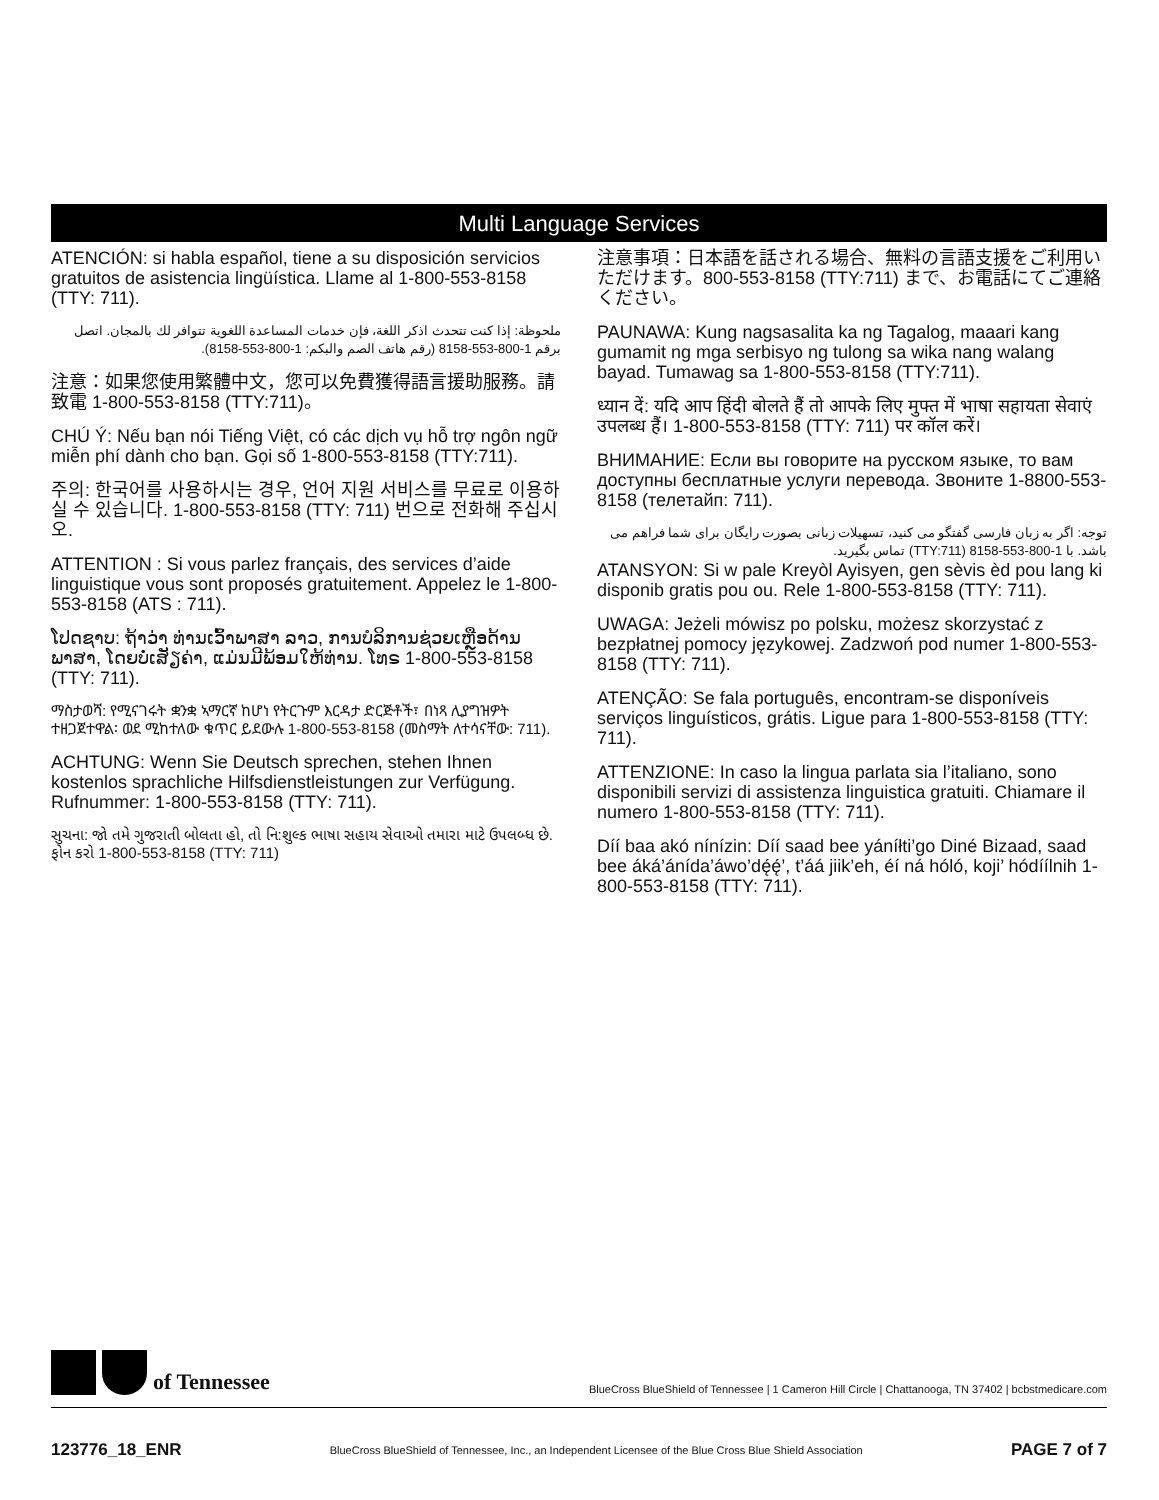Multi Language Services
ATENCIÓN: si habla español, tiene a su disposición servicios gratuitos de asistencia lingüística. Llame al 1-800-553-8158 (TTY: 711).
ملحوظة: إذا كنت تتحدث اذكر اللغة، فإن خدمات المساعدة اللغوية تتوافر لك بالمجان. اتصل برقم 1-800-553-8158 (رقم هاتف الصم والبكم: 1-800-553-8158).
注意：如果您使用繁體中文，您可以免費獲得語言援助服務。請致電 1-800-553-8158 (TTY:711)。
CHÚ Ý: Nếu bạn nói Tiếng Việt, có các dịch vụ hỗ trợ ngôn ngữ miễn phí dành cho bạn. Gọi số 1-800-553-8158 (TTY:711).
주의: 한국어를 사용하시는 경우, 언어 지원 서비스를 무료로 이용하실 수 있습니다. 1-800-553-8158 (TTY: 711) 번으로 전화해 주십시오.
ATTENTION : Si vous parlez français, des services d’aide linguistique vous sont proposés gratuitement. Appelez le 1-800-553-8158 (ATS : 711).
ໂປດຊາບ: ຖ້າວ່າ ທ່ານເວົ້າພາສາ ລາວ, ການບໍລິການຊ່ວຍເຫຼືອດ້ານພາສາ, ໂດຍບໍ່ເສັຽຄ່າ, ແມ່ນມີພ້ອມໃຫ້ທ່ານ. ໂທຣ 1-800-553-8158 (TTY: 711).
ማስታወሻ: የሚናገሩት ቋንቋ ኣማርኛ ከሆነ የትርጉም እርዳታ ድርጅቶች፣ በነጻ ሊያግዝዎት ተዘጋጀተዋል፡ ወደ ሚከተለው ቁጥር ይደውሉ 1-800-553-8158 (መስማት ለተሳናቸው: 711).
ACHTUNG: Wenn Sie Deutsch sprechen, stehen Ihnen kostenlos sprachliche Hilfsdienstleistungen zur Verfügung. Rufnummer: 1-800-553-8158 (TTY: 711).
સુચના: જો તમે ગુજરાતી બોલતા હો, તો નિ:શુલ્ક ભાષા સહાય સેવાઓ તમારા માટે ઉપલબ્ધ છે. ફોન કરો 1-800-553-8158 (TTY: 711)
注意事項：日本語を話される場合、無料の言語支援をご利用いただけます。800-553-8158 (TTY:711) まで、お電話にてご連絡ください。
PAUNAWA: Kung nagsasalita ka ng Tagalog, maaari kang gumamit ng mga serbisyo ng tulong sa wika nang walang bayad. Tumawag sa 1-800-553-8158 (TTY:711).
ध्यान दें: यदि आप हिंदी बोलते हैं तो आपके लिए मुफ्त में भाषा सहायता सेवाएं उपलब्ध हैं। 1-800-553-8158 (TTY: 711) पर कॉल करें।
ВНИМАНИЕ: Если вы говорите на русском языке, то вам доступны бесплатные услуги перевода. Звоните 1-8800-553-8158 (телетайп: 711).
توجه: اگر به زبان فارسی گفتگو می کنید، تسهیلات زبانی بصورت رایگان برای شما فراهم می باشد. با 1-800-553-8158 (TTY:711) تماس بگیرید.
ATANSYON: Si w pale Kreyòl Ayisyen, gen sèvis èd pou lang ki disponib gratis pou ou. Rele 1-800-553-8158 (TTY: 711).
UWAGA: Jeżeli mówisz po polsku, możesz skorzystać z bezpłatnej pomocy językowej. Zadzwoń pod numer 1-800-553-8158 (TTY: 711).
ATENÇÃO: Se fala português, encontram-se disponíveis serviços linguísticos, grátis. Ligue para 1-800-553-8158 (TTY: 711).
ATTENZIONE: In caso la lingua parlata sia l’italiano, sono disponibili servizi di assistenza linguistica gratuiti. Chiamare il numero 1-800-553-8158 (TTY: 711).
Díí baa akó nínízin: Díí saad bee yáníłti’go Diné Bizaad, saad bee áká’ánída’áwo’dę́ę́’, t’áá jiik’eh, éí ná hóló, koji’ hódíílnih 1-800-553-8158 (TTY: 711).
of Tennessee
BlueCross BlueShield of Tennessee | 1 Cameron Hill Circle | Chattanooga, TN 37402 | bcbstmedicare.com
123776_18_ENR BlueCross BlueShield of Tennessee, Inc., an Independent Licensee of the Blue Cross Blue Shield Association PAGE 7 of 7